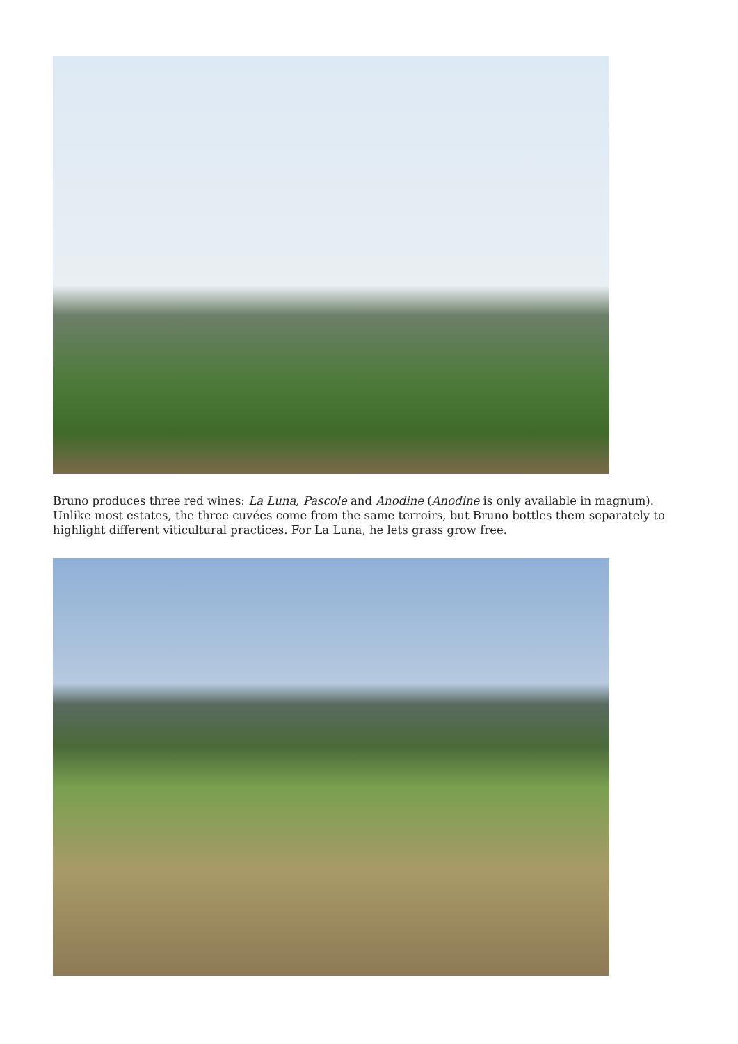Bruno produces three red wines: La Luna, Pascole and Anodine (Anodine is only available in magnum). Unlike most estates, the three cuvées come from the same terroirs, but Bruno bottles them separately to highlight different viticultural practices. For La Luna, he lets grass grow free.